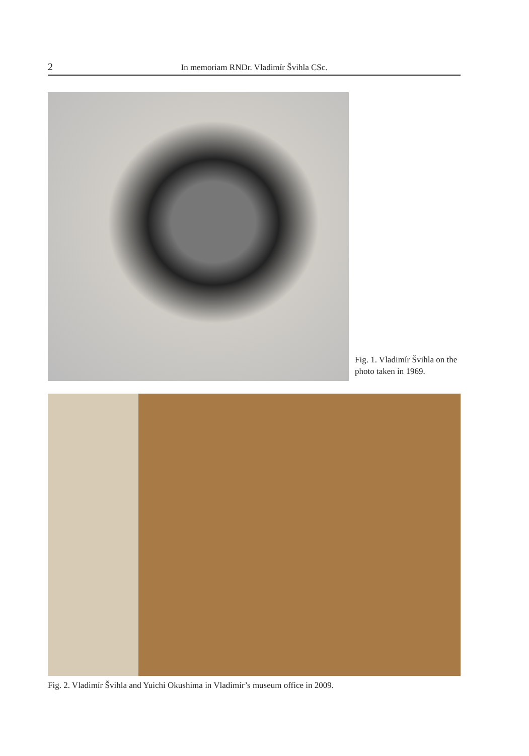2 In memoriam RNDr. Vladimír Švihla CSc.
Fig. 1. Vladimír Švihla on the photo taken in 1969.
Fig. 2. Vladimír Švihla and Yuichi Okushima in Vladimír’s museum office in 2009.